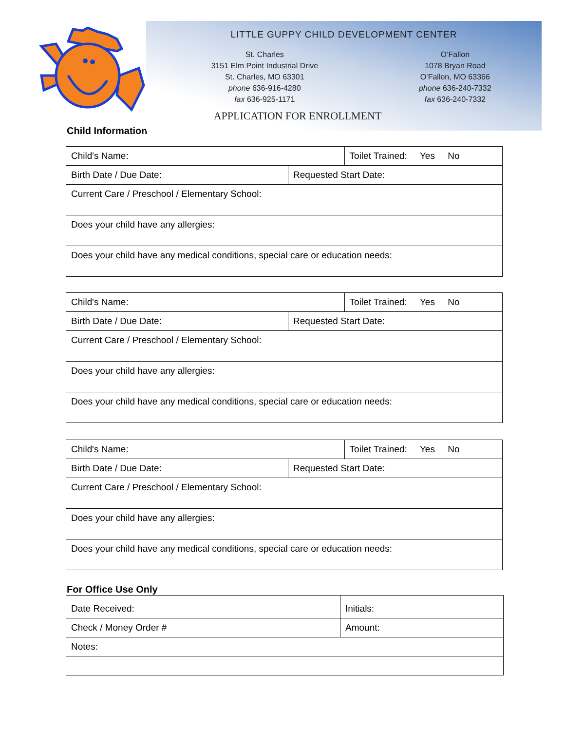LITTLE GUPPY CHILD DEVELOPMENT CENTER
St. Charles
3151 Elm Point Industrial Drive
St. Charles, MO 63301
phone 636-916-4280
fax 636-925-1171
O’Fallon
1078 Bryan Road
O’Fallon, MO 63366
phone 636-240-7332
fax 636-240-7332
APPLICATION FOR ENROLLMENT
Child Information
| Child's Name: | | Toilet Trained: Yes No |
| Birth Date / Due Date: | Requested Start Date: | |
| Current Care / Preschool / Elementary School: | | |
| Does your child have any allergies: | | |
| Does your child have any medical conditions, special care or education needs: | | |
| Child's Name: | | Toilet Trained: Yes No |
| Birth Date / Due Date: | Requested Start Date: | |
| Current Care / Preschool / Elementary School: | | |
| Does your child have any allergies: | | |
| Does your child have any medical conditions, special care or education needs: | | |
| Child's Name: | | Toilet Trained: Yes No |
| Birth Date / Due Date: | Requested Start Date: | |
| Current Care / Preschool / Elementary School: | | |
| Does your child have any allergies: | | |
| Does your child have any medical conditions, special care or education needs: | | |
For Office Use Only
| Date Received: | Initials: |
| Check / Money Order # | Amount: |
| Notes: | |